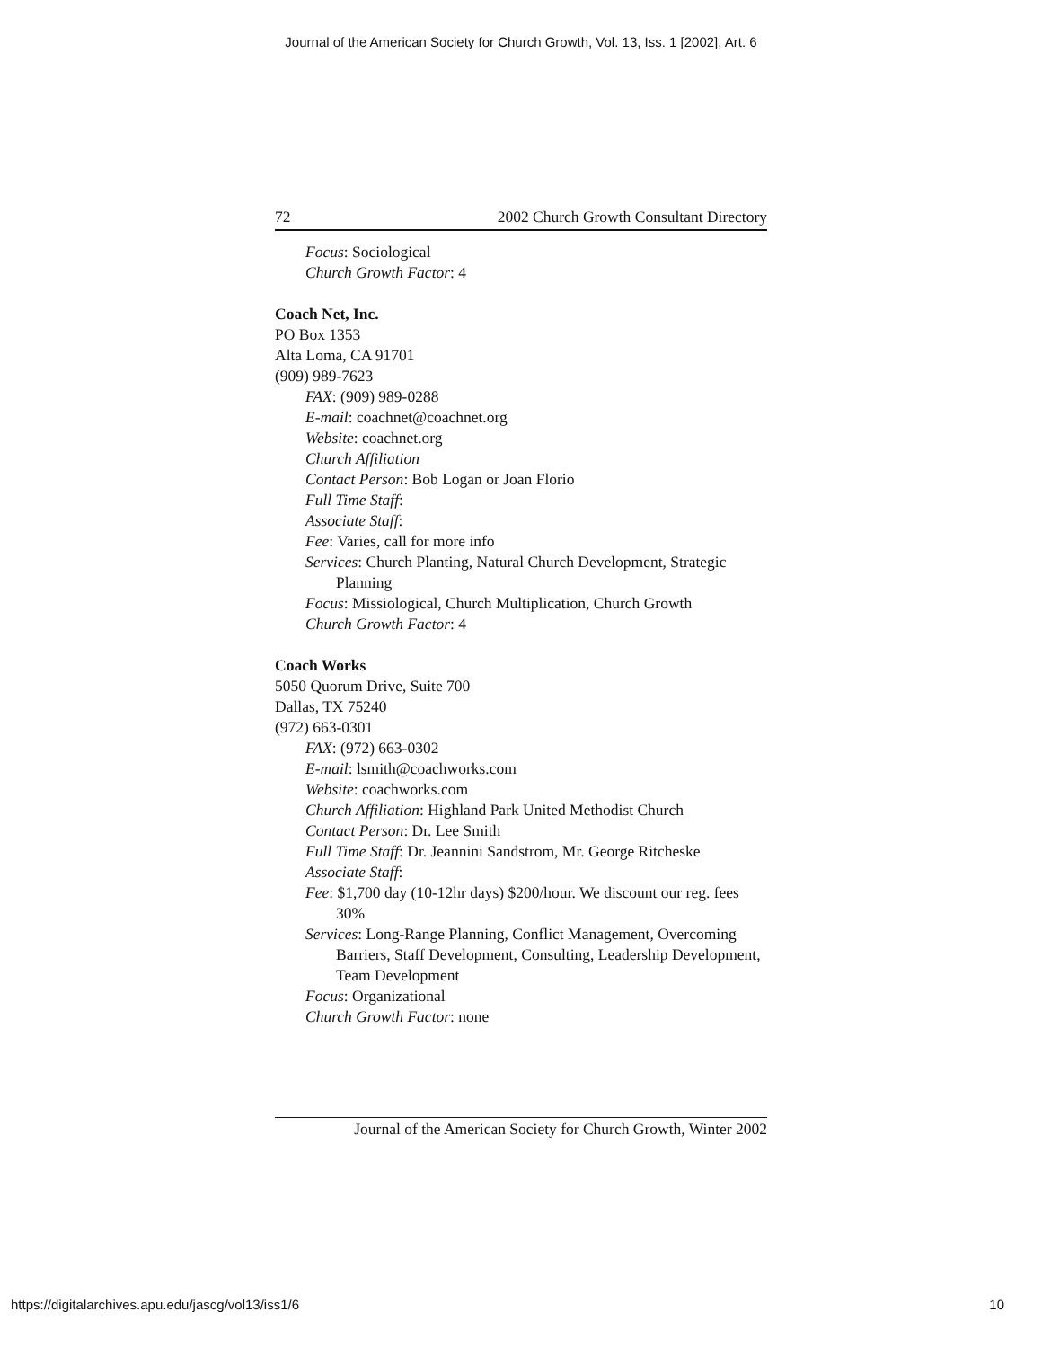Journal of the American Society for Church Growth, Vol. 13, Iss. 1 [2002], Art. 6
72 2002 Church Growth Consultant Directory
Focus: Sociological
Church Growth Factor: 4
Coach Net, Inc.
PO Box 1353
Alta Loma, CA 91701
(909) 989-7623
FAX: (909) 989-0288
E-mail: coachnet@coachnet.org
Website: coachnet.org
Church Affiliation
Contact Person: Bob Logan or Joan Florio
Full Time Staff:
Associate Staff:
Fee: Varies, call for more info
Services: Church Planting, Natural Church Development, Strategic Planning
Focus: Missiological, Church Multiplication, Church Growth
Church Growth Factor: 4
Coach Works
5050 Quorum Drive, Suite 700
Dallas, TX 75240
(972) 663-0301
FAX: (972) 663-0302
E-mail: lsmith@coachworks.com
Website: coachworks.com
Church Affiliation: Highland Park United Methodist Church
Contact Person: Dr. Lee Smith
Full Time Staff: Dr. Jeannini Sandstrom, Mr. George Ritcheske
Associate Staff:
Fee: $1,700 day (10-12hr days) $200/hour. We discount our reg. fees 30%
Services: Long-Range Planning, Conflict Management, Overcoming Barriers, Staff Development, Consulting, Leadership Development, Team Development
Focus: Organizational
Church Growth Factor: none
Journal of the American Society for Church Growth, Winter 2002
https://digitalarchives.apu.edu/jascg/vol13/iss1/6 10